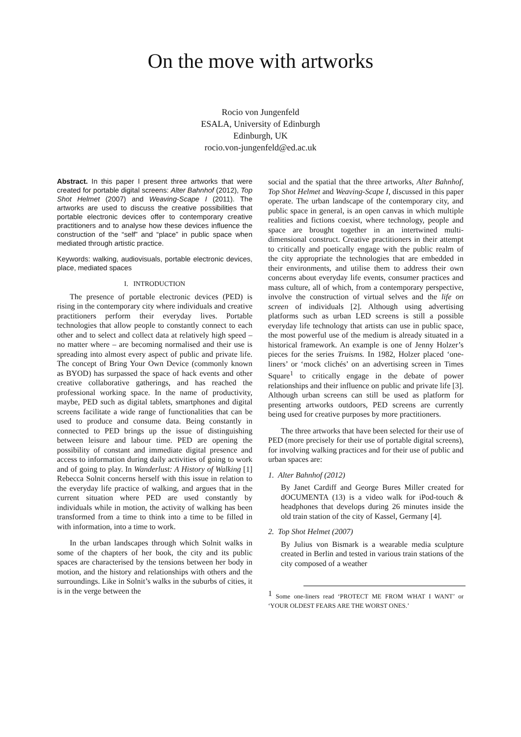On the move with artworks
Rocio von Jungenfeld
ESALA, University of Edinburgh
Edinburgh, UK
rocio.von-jungenfeld@ed.ac.uk
Abstract. In this paper I present three artworks that were created for portable digital screens: Alter Bahnhof (2012), Top Shot Helmet (2007) and Weaving-Scape I (2011). The artworks are used to discuss the creative possibilities that portable electronic devices offer to contemporary creative practitioners and to analyse how these devices influence the construction of the “self” and “place” in public space when mediated through artistic practice.
Keywords: walking, audiovisuals, portable electronic devices, place, mediated spaces
I. INTRODUCTION
The presence of portable electronic devices (PED) is rising in the contemporary city where individuals and creative practitioners perform their everyday lives. Portable technologies that allow people to constantly connect to each other and to select and collect data at relatively high speed – no matter where – are becoming normalised and their use is spreading into almost every aspect of public and private life. The concept of Bring Your Own Device (commonly known as BYOD) has surpassed the space of hack events and other creative collaborative gatherings, and has reached the professional working space. In the name of productivity, maybe, PED such as digital tablets, smartphones and digital screens facilitate a wide range of functionalities that can be used to produce and consume data. Being constantly in connected to PED brings up the issue of distinguishing between leisure and labour time. PED are opening the possibility of constant and immediate digital presence and access to information during daily activities of going to work and of going to play. In Wanderlust: A History of Walking [1] Rebecca Solnit concerns herself with this issue in relation to the everyday life practice of walking, and argues that in the current situation where PED are used constantly by individuals while in motion, the activity of walking has been transformed from a time to think into a time to be filled in with information, into a time to work.
In the urban landscapes through which Solnit walks in some of the chapters of her book, the city and its public spaces are characterised by the tensions between her body in motion, and the history and relationships with others and the surroundings. Like in Solnit’s walks in the suburbs of cities, it is in the verge between the
social and the spatial that the three artworks, Alter Bahnhof, Top Shot Helmet and Weaving-Scape I, discussed in this paper operate. The urban landscape of the contemporary city, and public space in general, is an open canvas in which multiple realities and fictions coexist, where technology, people and space are brought together in an intertwined multi-dimensional construct. Creative practitioners in their attempt to critically and poetically engage with the public realm of the city appropriate the technologies that are embedded in their environments, and utilise them to address their own concerns about everyday life events, consumer practices and mass culture, all of which, from a contemporary perspective, involve the construction of virtual selves and the life on screen of individuals [2]. Although using advertising platforms such as urban LED screens is still a possible everyday life technology that artists can use in public space, the most powerful use of the medium is already situated in a historical framework. An example is one of Jenny Holzer’s pieces for the series Truisms. In 1982, Holzer placed ‘one-liners’ or ‘mock clichés’ on an advertising screen in Times Square<sup>1</sup> to critically engage in the debate of power relationships and their influence on public and private life [3]. Although urban screens can still be used as platform for presenting artworks outdoors, PED screens are currently being used for creative purposes by more practitioners.
The three artworks that have been selected for their use of PED (more precisely for their use of portable digital screens), for involving walking practices and for their use of public and urban spaces are:
1. Alter Bahnhof (2012)
By Janet Cardiff and George Bures Miller created for dOCUMENTA (13) is a video walk for iPod-touch & headphones that develops during 26 minutes inside the old train station of the city of Kassel, Germany [4].
2. Top Shot Helmet (2007)
By Julius von Bismark is a wearable media sculpture created in Berlin and tested in various train stations of the city composed of a weather
<sup>1</sup> Some one-liners read ‘PROTECT ME FROM WHAT I WANT’ or ‘YOUR OLDEST FEARS ARE THE WORST ONES.’